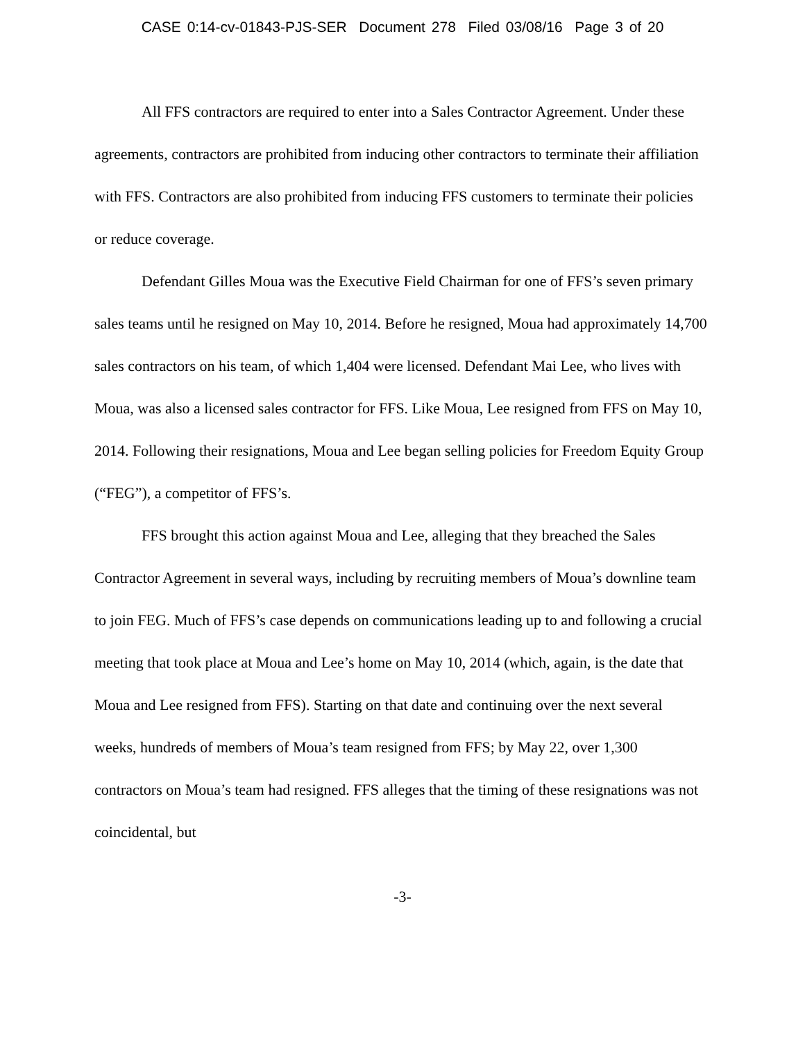CASE 0:14-cv-01843-PJS-SER Document 278 Filed 03/08/16 Page 3 of 20
All FFS contractors are required to enter into a Sales Contractor Agreement. Under these agreements, contractors are prohibited from inducing other contractors to terminate their affiliation with FFS. Contractors are also prohibited from inducing FFS customers to terminate their policies or reduce coverage.
Defendant Gilles Moua was the Executive Field Chairman for one of FFS’s seven primary sales teams until he resigned on May 10, 2014. Before he resigned, Moua had approximately 14,700 sales contractors on his team, of which 1,404 were licensed. Defendant Mai Lee, who lives with Moua, was also a licensed sales contractor for FFS. Like Moua, Lee resigned from FFS on May 10, 2014. Following their resignations, Moua and Lee began selling policies for Freedom Equity Group (“FEG”), a competitor of FFS’s.
FFS brought this action against Moua and Lee, alleging that they breached the Sales Contractor Agreement in several ways, including by recruiting members of Moua’s downline team to join FEG. Much of FFS’s case depends on communications leading up to and following a crucial meeting that took place at Moua and Lee’s home on May 10, 2014 (which, again, is the date that Moua and Lee resigned from FFS). Starting on that date and continuing over the next several weeks, hundreds of members of Moua’s team resigned from FFS; by May 22, over 1,300 contractors on Moua’s team had resigned. FFS alleges that the timing of these resignations was not coincidental, but
-3-